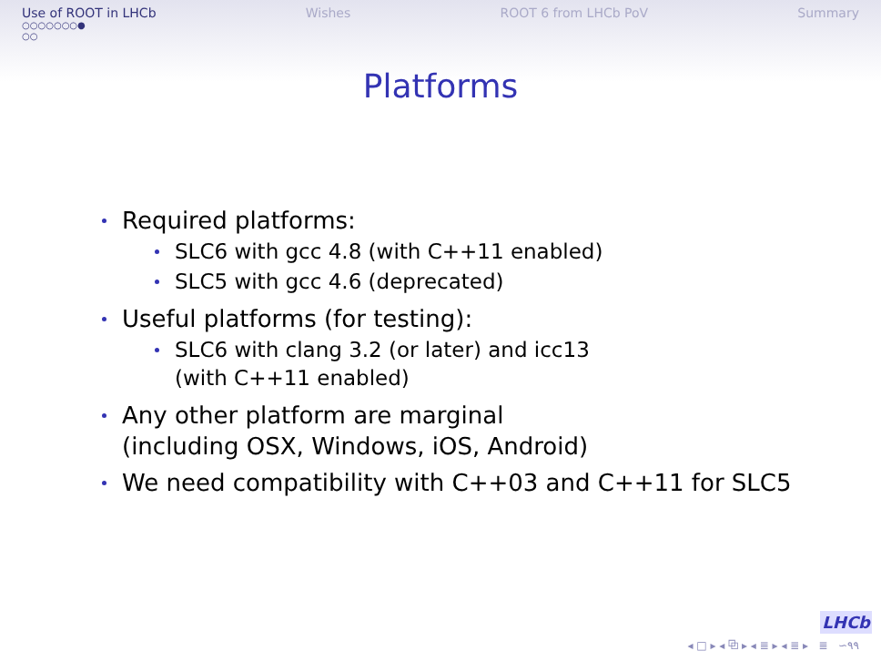Use of ROOT in LHCb Wishes ROOT 6 from LHCb PoV Summary
○○○○○○○●
○○
Platforms
Required platforms:
SLC6 with gcc 4.8 (with C++11 enabled)
SLC5 with gcc 4.6 (deprecated)
Useful platforms (for testing):
SLC6 with clang 3.2 (or later) and icc13
(with C++11 enabled)
Any other platform are marginal
(including OSX, Windows, iOS, Android)
We need compatibility with C++03 and C++11 for SLC5
LHCb
◂ □ ▸ ◂ ⧉ ▸ ◂ ≣ ▸ ◂ ≣ ▸ ≣ ∽٩٩